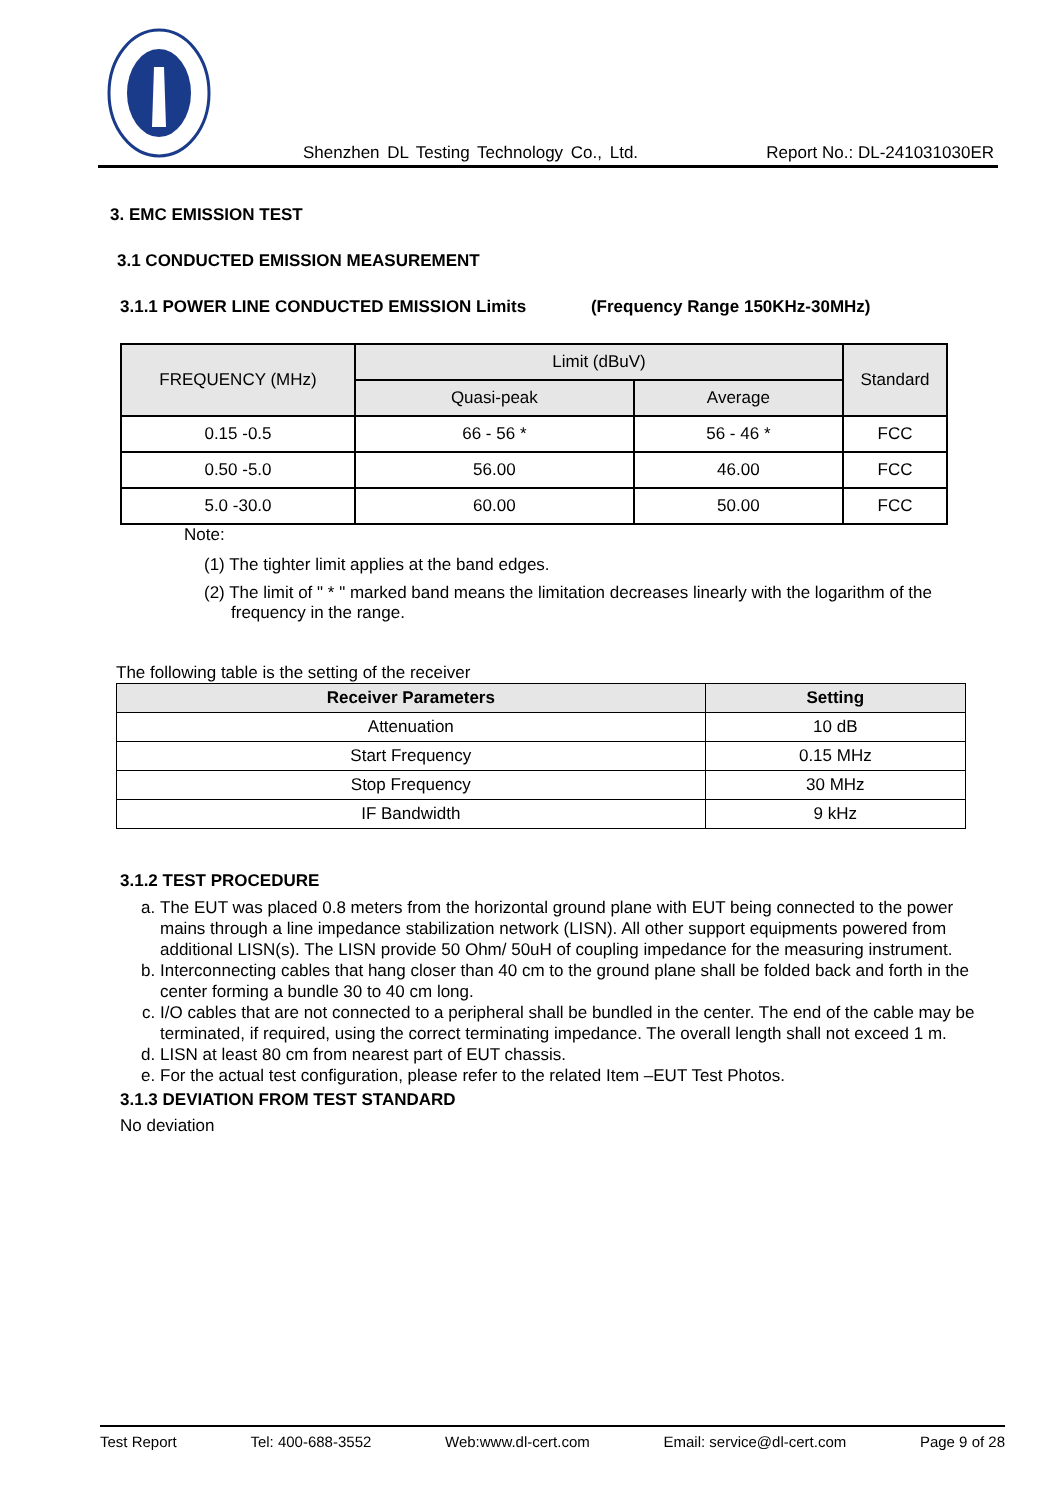Shenzhen DL Testing Technology Co., Ltd. Report No.: DL-241031030ER
3. EMC EMISSION TEST
3.1 CONDUCTED EMISSION MEASUREMENT
3.1.1 POWER LINE CONDUCTED EMISSION Limits (Frequency Range 150KHz-30MHz)
| FREQUENCY (MHz) | Limit (dBuV) | | Standard |
| --- | --- | --- | --- |
| | Quasi-peak | Average | |
| 0.15 -0.5 | 66 - 56 * | 56 - 46 * | FCC |
| 0.50 -5.0 | 56.00 | 46.00 | FCC |
| 5.0 -30.0 | 60.00 | 50.00 | FCC |
Note:
(1) The tighter limit applies at the band edges.
(2) The limit of " * " marked band means the limitation decreases linearly with the logarithm of the frequency in the range.
The following table is the setting of the receiver
| Receiver Parameters | Setting |
| --- | --- |
| Attenuation | 10 dB |
| Start Frequency | 0.15 MHz |
| Stop Frequency | 30 MHz |
| IF Bandwidth | 9 kHz |
3.1.2 TEST PROCEDURE
a. The EUT was placed 0.8 meters from the horizontal ground plane with EUT being connected to the power mains through a line impedance stabilization network (LISN). All other support equipments powered from additional LISN(s). The LISN provide 50 Ohm/ 50uH of coupling impedance for the measuring instrument.
b. Interconnecting cables that hang closer than 40 cm to the ground plane shall be folded back and forth in the center forming a bundle 30 to 40 cm long.
c. I/O cables that are not connected to a peripheral shall be bundled in the center. The end of the cable may be terminated, if required, using the correct terminating impedance. The overall length shall not exceed 1 m.
d. LISN at least 80 cm from nearest part of EUT chassis.
e. For the actual test configuration, please refer to the related Item –EUT Test Photos.
3.1.3 DEVIATION FROM TEST STANDARD
No deviation
Test Report Tel: 400-688-3552 Web:www.dl-cert.com Email: service@dl-cert.com Page 9 of 28